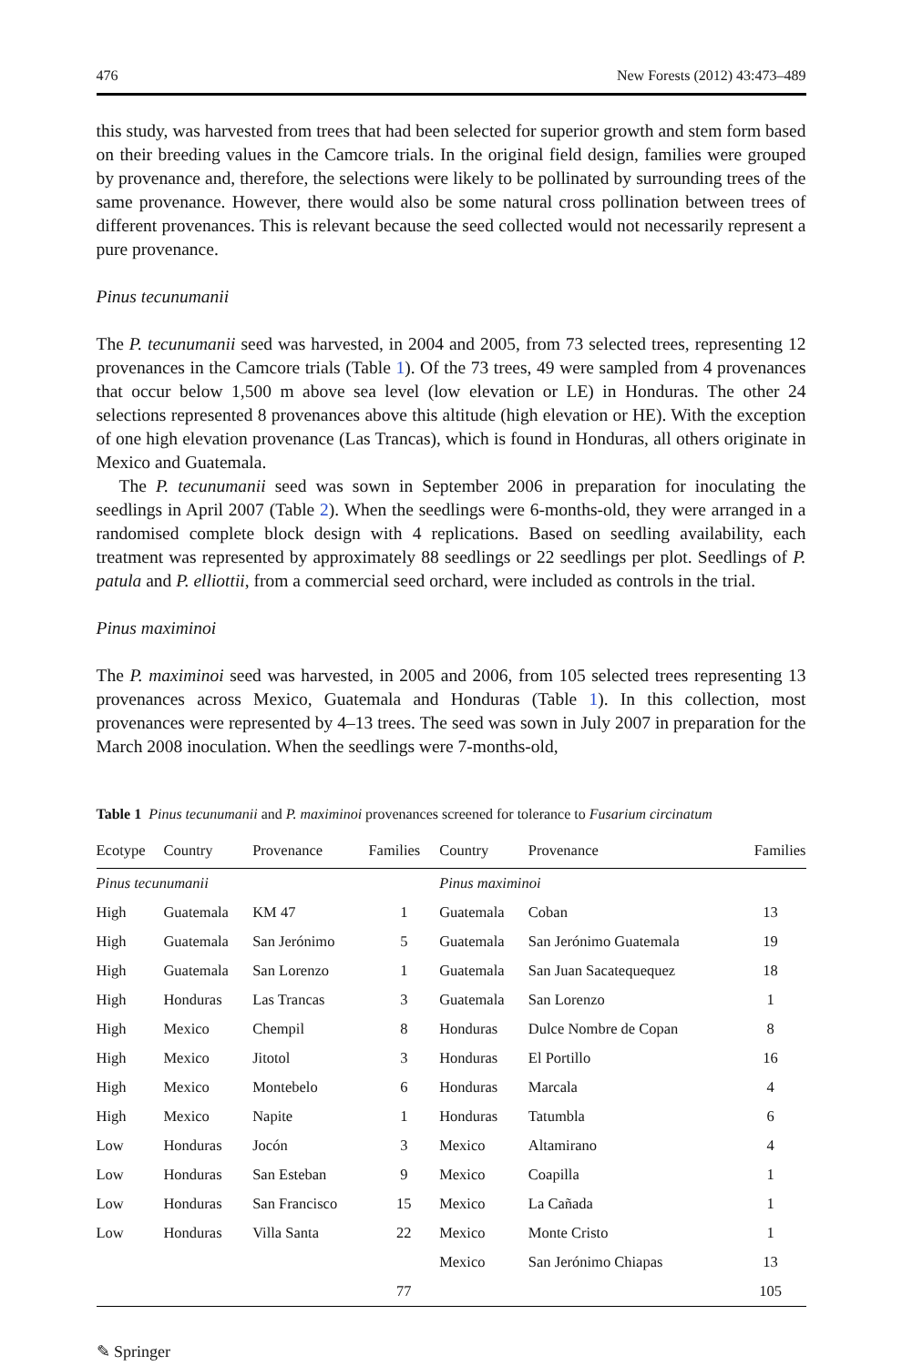476 New Forests (2012) 43:473–489
this study, was harvested from trees that had been selected for superior growth and stem form based on their breeding values in the Camcore trials. In the original field design, families were grouped by provenance and, therefore, the selections were likely to be pollinated by surrounding trees of the same provenance. However, there would also be some natural cross pollination between trees of different provenances. This is relevant because the seed collected would not necessarily represent a pure provenance.
Pinus tecunumanii
The P. tecunumanii seed was harvested, in 2004 and 2005, from 73 selected trees, representing 12 provenances in the Camcore trials (Table 1). Of the 73 trees, 49 were sampled from 4 provenances that occur below 1,500 m above sea level (low elevation or LE) in Honduras. The other 24 selections represented 8 provenances above this altitude (high elevation or HE). With the exception of one high elevation provenance (Las Trancas), which is found in Honduras, all others originate in Mexico and Guatemala.
The P. tecunumanii seed was sown in September 2006 in preparation for inoculating the seedlings in April 2007 (Table 2). When the seedlings were 6-months-old, they were arranged in a randomised complete block design with 4 replications. Based on seedling availability, each treatment was represented by approximately 88 seedlings or 22 seedlings per plot. Seedlings of P. patula and P. elliottii, from a commercial seed orchard, were included as controls in the trial.
Pinus maximinoi
The P. maximinoi seed was harvested, in 2005 and 2006, from 105 selected trees representing 13 provenances across Mexico, Guatemala and Honduras (Table 1). In this collection, most provenances were represented by 4–13 trees. The seed was sown in July 2007 in preparation for the March 2008 inoculation. When the seedlings were 7-months-old,
Table 1 Pinus tecunumanii and P. maximinoi provenances screened for tolerance to Fusarium circinatum
| Ecotype | Country | Provenance | Families | Country | Provenance | Families |
| --- | --- | --- | --- | --- | --- | --- |
| Pinus tecunumanii | | | | Pinus maximinoi | | |
| High | Guatemala | KM 47 | 1 | Guatemala | Coban | 13 |
| High | Guatemala | San Jerónimo | 5 | Guatemala | San Jerónimo Guatemala | 19 |
| High | Guatemala | San Lorenzo | 1 | Guatemala | San Juan Sacatequequez | 18 |
| High | Honduras | Las Trancas | 3 | Guatemala | San Lorenzo | 1 |
| High | Mexico | Chempil | 8 | Honduras | Dulce Nombre de Copan | 8 |
| High | Mexico | Jitotol | 3 | Honduras | El Portillo | 16 |
| High | Mexico | Montebelo | 6 | Honduras | Marcala | 4 |
| High | Mexico | Napite | 1 | Honduras | Tatumbla | 6 |
| Low | Honduras | Jocón | 3 | Mexico | Altamirano | 4 |
| Low | Honduras | San Esteban | 9 | Mexico | Coapilla | 1 |
| Low | Honduras | San Francisco | 15 | Mexico | La Cañada | 1 |
| Low | Honduras | Villa Santa | 22 | Mexico | Monte Cristo | 1 |
| | | | | Mexico | San Jerónimo Chiapas | 13 |
| | | | 77 | | | 105 |
✎ Springer